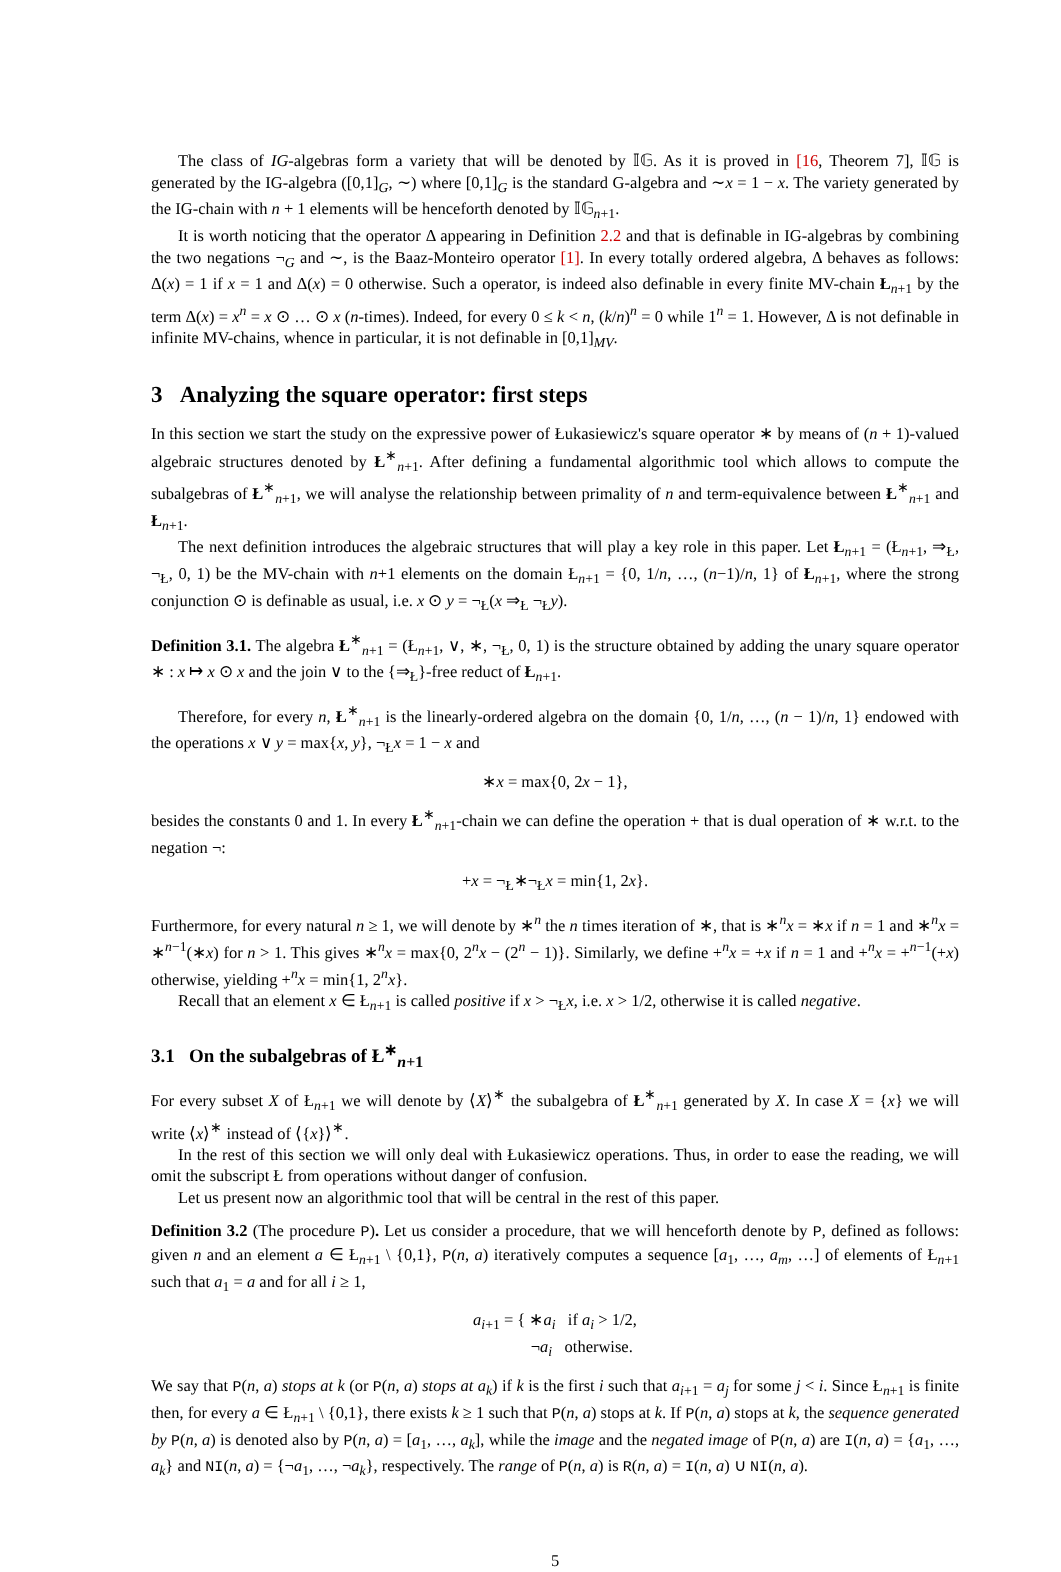The class of IG-algebras form a variety that will be denoted by 𝕀𝔾. As it is proved in [16, Theorem 7], 𝕀𝔾 is generated by the IG-algebra ([0,1]<sub>G</sub>, ∼) where [0,1]<sub>G</sub> is the standard G-algebra and ∼x = 1 − x. The variety generated by the IG-chain with n + 1 elements will be henceforth denoted by 𝕀𝔾<sub>n+1</sub>.
It is worth noticing that the operator Δ appearing in Definition 2.2 and that is definable in IG-algebras by combining the two negations ¬<sub>G</sub> and ∼, is the Baaz-Monteiro operator [1]. In every totally ordered algebra, Δ behaves as follows: Δ(x) = 1 if x = 1 and Δ(x) = 0 otherwise. Such a operator, is indeed also definable in every finite MV-chain Ł<sub>n+1</sub> by the term Δ(x) = x<sup>n</sup> = x ⊙ … ⊙ x (n-times). Indeed, for every 0 ≤ k < n, (k/n)<sup>n</sup> = 0 while 1<sup>n</sup> = 1. However, Δ is not definable in infinite MV-chains, whence in particular, it is not definable in [0,1]<sub>MV</sub>.
3 Analyzing the square operator: first steps
In this section we start the study on the expressive power of Łukasiewicz's square operator ∗ by means of (n + 1)-valued algebraic structures denoted by Ł<sup>∗</sup><sub>n+1</sub>. After defining a fundamental algorithmic tool which allows to compute the subalgebras of Ł<sup>∗</sup><sub>n+1</sub>, we will analyse the relationship between primality of n and term-equivalence between Ł<sup>∗</sup><sub>n+1</sub> and Ł<sub>n+1</sub>.
The next definition introduces the algebraic structures that will play a key role in this paper. Let Ł<sub>n+1</sub> = (Ł<sub>n+1</sub>, ⇒<sub>Ł</sub>, ¬<sub>Ł</sub>, 0, 1) be the MV-chain with n+1 elements on the domain Ł<sub>n+1</sub> = {0, 1/n, …, (n−1)/n, 1} of Ł<sub>n+1</sub>, where the strong conjunction ⊙ is definable as usual, i.e. x ⊙ y = ¬<sub>Ł</sub>(x ⇒<sub>Ł</sub> ¬<sub>Ł</sub>y).
Definition 3.1. The algebra Ł<sup>∗</sup><sub>n+1</sub> = (Ł<sub>n+1</sub>, ∨, ∗, ¬<sub>Ł</sub>, 0, 1) is the structure obtained by adding the unary square operator ∗ : x ↦ x ⊙ x and the join ∨ to the {⇒<sub>Ł</sub>}-free reduct of Ł<sub>n+1</sub>.
Therefore, for every n, Ł<sup>∗</sup><sub>n+1</sub> is the linearly-ordered algebra on the domain {0, 1/n, …, (n − 1)/n, 1} endowed with the operations x ∨ y = max{x, y}, ¬<sub>Ł</sub>x = 1 − x and
∗x = max{0, 2x − 1},
besides the constants 0 and 1. In every Ł<sup>∗</sup><sub>n+1</sub>-chain we can define the operation + that is dual operation of ∗ w.r.t. to the negation ¬:
+x = ¬<sub>Ł</sub>∗¬<sub>Ł</sub>x = min{1, 2x}.
Furthermore, for every natural n ≥ 1, we will denote by ∗<sup>n</sup> the n times iteration of ∗, that is ∗<sup>n</sup>x = ∗x if n = 1 and ∗<sup>n</sup>x = ∗<sup>n−1</sup>(∗x) for n > 1. This gives ∗<sup>n</sup>x = max{0, 2<sup>n</sup>x − (2<sup>n</sup> − 1)}. Similarly, we define +<sup>n</sup>x = +x if n = 1 and +<sup>n</sup>x = +<sup>n−1</sup>(+x) otherwise, yielding +<sup>n</sup>x = min{1, 2<sup>n</sup>x}.
Recall that an element x ∈ Ł<sub>n+1</sub> is called positive if x > ¬<sub>Ł</sub>x, i.e. x > 1/2, otherwise it is called negative.
3.1 On the subalgebras of Ł<sup>∗</sup><sub>n+1</sub>
For every subset X of Ł<sub>n+1</sub> we will denote by ⟨X⟩<sup>∗</sup> the subalgebra of Ł<sup>∗</sup><sub>n+1</sub> generated by X. In case X = {x} we will write ⟨x⟩<sup>∗</sup> instead of ⟨{x}⟩<sup>∗</sup>.
In the rest of this section we will only deal with Łukasiewicz operations. Thus, in order to ease the reading, we will omit the subscript Ł from operations without danger of confusion.
Let us present now an algorithmic tool that will be central in the rest of this paper.
Definition 3.2 (The procedure P). Let us consider a procedure, that we will henceforth denote by P, defined as follows: given n and an element a ∈ Ł<sub>n+1</sub> \ {0,1}, P(n, a) iteratively computes a sequence [a<sub>1</sub>, …, a<sub>m</sub>, …] of elements of Ł<sub>n+1</sub> such that a<sub>1</sub> = a and for all i ≥ 1,
a<sub>i+1</sub> = { ∗a<sub>i</sub> if a<sub>i</sub> > 1/2,
¬a<sub>i</sub> otherwise.
We say that P(n, a) stops at k (or P(n, a) stops at a<sub>k</sub>) if k is the first i such that a<sub>i+1</sub> = a<sub>j</sub> for some j < i. Since Ł<sub>n+1</sub> is finite then, for every a ∈ Ł<sub>n+1</sub> \ {0,1}, there exists k ≥ 1 such that P(n, a) stops at k. If P(n, a) stops at k, the sequence generated by P(n, a) is denoted also by P(n, a) = [a<sub>1</sub>, …, a<sub>k</sub>], while the image and the negated image of P(n, a) are I(n, a) = {a<sub>1</sub>, …, a<sub>k</sub>} and NI(n, a) = {¬a<sub>1</sub>, …, ¬a<sub>k</sub>}, respectively. The range of P(n, a) is R(n, a) = I(n, a) ∪ NI(n, a).
5